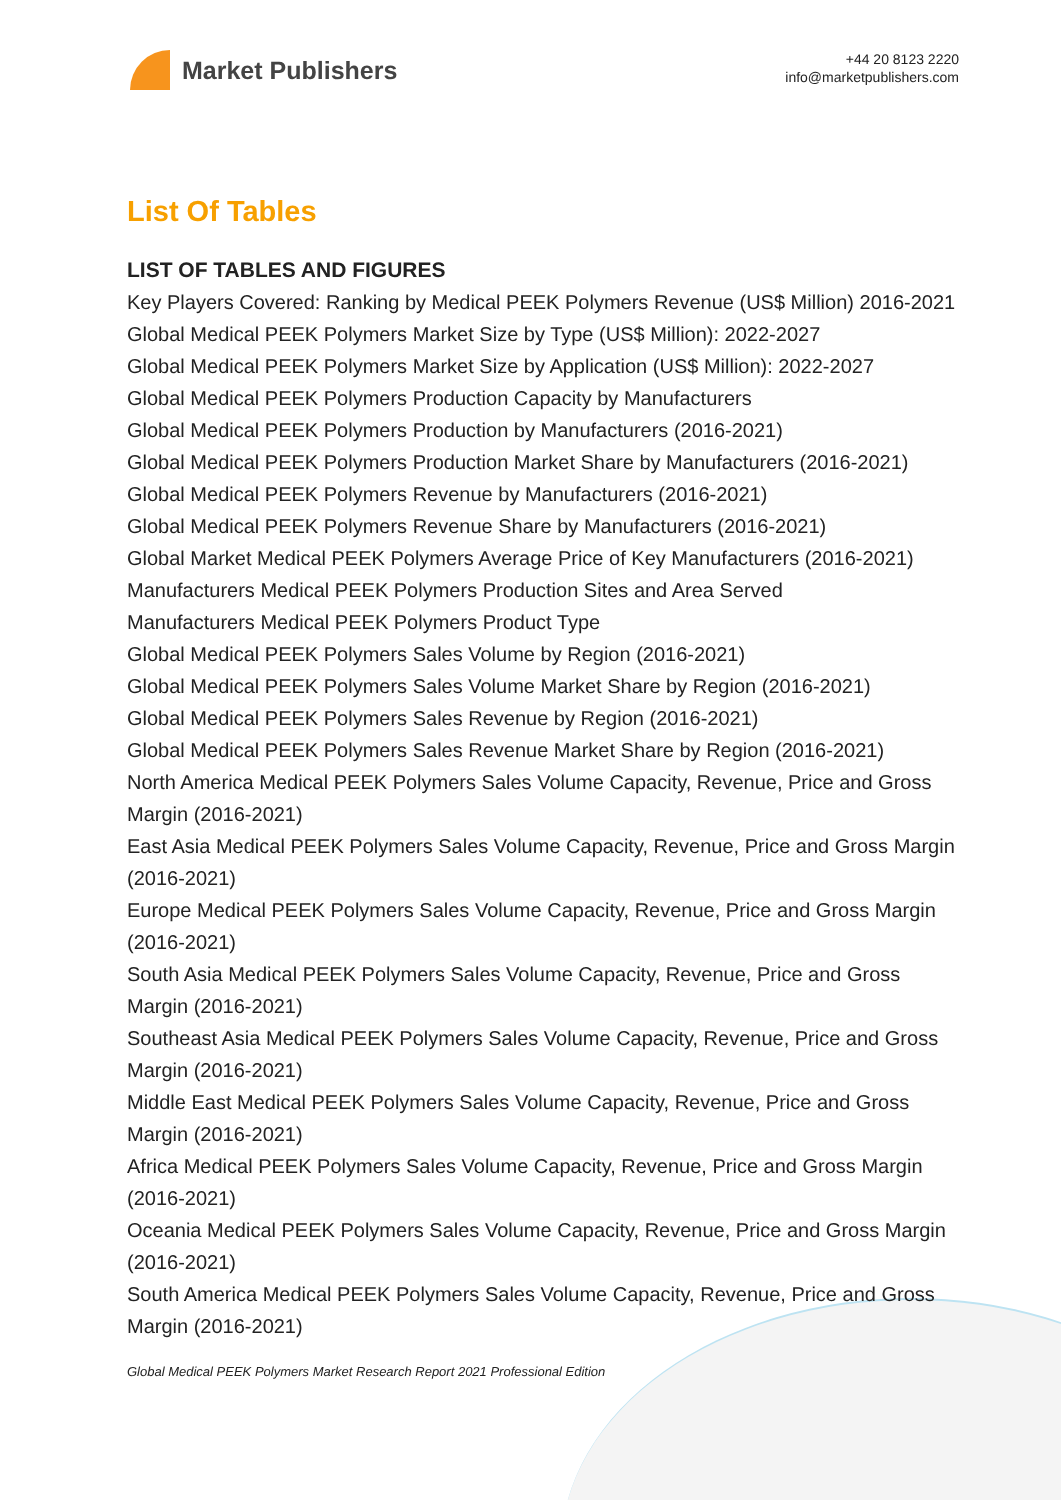Market Publishers
+44 20 8123 2220
info@marketpublishers.com
List Of Tables
LIST OF TABLES AND FIGURES
Key Players Covered: Ranking by Medical PEEK Polymers Revenue (US$ Million) 2016-2021
Global Medical PEEK Polymers Market Size by Type (US$ Million): 2022-2027
Global Medical PEEK Polymers Market Size by Application (US$ Million): 2022-2027
Global Medical PEEK Polymers Production Capacity by Manufacturers
Global Medical PEEK Polymers Production by Manufacturers (2016-2021)
Global Medical PEEK Polymers Production Market Share by Manufacturers (2016-2021)
Global Medical PEEK Polymers Revenue by Manufacturers (2016-2021)
Global Medical PEEK Polymers Revenue Share by Manufacturers (2016-2021)
Global Market Medical PEEK Polymers Average Price of Key Manufacturers (2016-2021)
Manufacturers Medical PEEK Polymers Production Sites and Area Served
Manufacturers Medical PEEK Polymers Product Type
Global Medical PEEK Polymers Sales Volume by Region (2016-2021)
Global Medical PEEK Polymers Sales Volume Market Share by Region (2016-2021)
Global Medical PEEK Polymers Sales Revenue by Region (2016-2021)
Global Medical PEEK Polymers Sales Revenue Market Share by Region (2016-2021)
North America Medical PEEK Polymers Sales Volume Capacity, Revenue, Price and Gross Margin (2016-2021)
East Asia Medical PEEK Polymers Sales Volume Capacity, Revenue, Price and Gross Margin (2016-2021)
Europe Medical PEEK Polymers Sales Volume Capacity, Revenue, Price and Gross Margin (2016-2021)
South Asia Medical PEEK Polymers Sales Volume Capacity, Revenue, Price and Gross Margin (2016-2021)
Southeast Asia Medical PEEK Polymers Sales Volume Capacity, Revenue, Price and Gross Margin (2016-2021)
Middle East Medical PEEK Polymers Sales Volume Capacity, Revenue, Price and Gross Margin (2016-2021)
Africa Medical PEEK Polymers Sales Volume Capacity, Revenue, Price and Gross Margin (2016-2021)
Oceania Medical PEEK Polymers Sales Volume Capacity, Revenue, Price and Gross Margin (2016-2021)
South America Medical PEEK Polymers Sales Volume Capacity, Revenue, Price and Gross Margin (2016-2021)
Global Medical PEEK Polymers Market Research Report 2021 Professional Edition